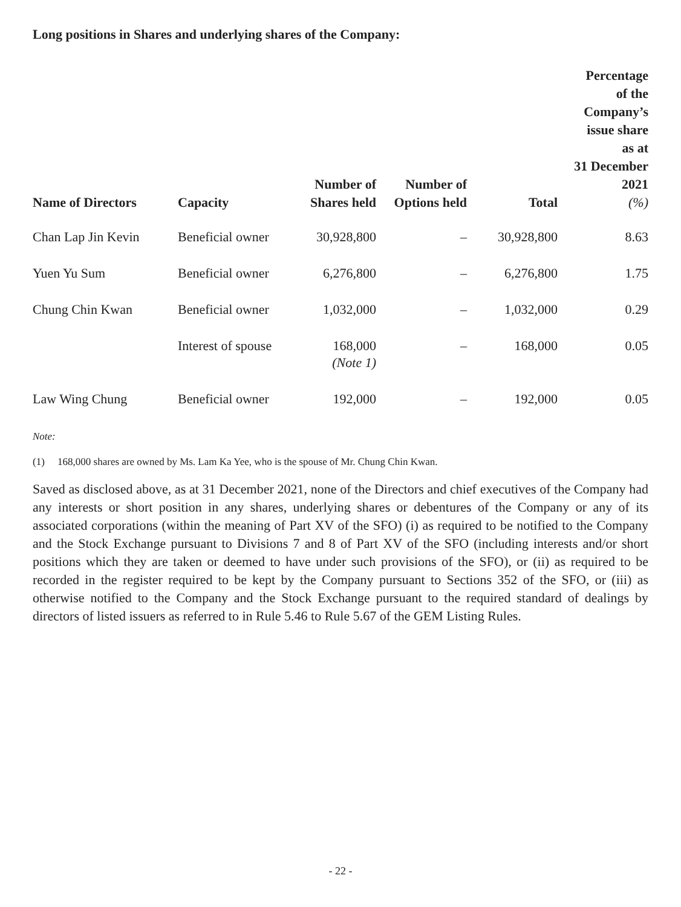Long positions in Shares and underlying shares of the Company:
| Name of Directors | Capacity | Number of Shares held | Number of Options held | Total | Percentage of the Company’s issue share as at 31 December 2021 (%) |
| --- | --- | --- | --- | --- | --- |
| Chan Lap Jin Kevin | Beneficial owner | 30,928,800 | – | 30,928,800 | 8.63 |
| Yuen Yu Sum | Beneficial owner | 6,276,800 | – | 6,276,800 | 1.75 |
| Chung Chin Kwan | Beneficial owner | 1,032,000 | – | 1,032,000 | 0.29 |
| | Interest of spouse | 168,000 (Note 1) | – | 168,000 | 0.05 |
| Law Wing Chung | Beneficial owner | 192,000 | – | 192,000 | 0.05 |
Note:
(1) 168,000 shares are owned by Ms. Lam Ka Yee, who is the spouse of Mr. Chung Chin Kwan.
Saved as disclosed above, as at 31 December 2021, none of the Directors and chief executives of the Company had any interests or short position in any shares, underlying shares or debentures of the Company or any of its associated corporations (within the meaning of Part XV of the SFO) (i) as required to be notified to the Company and the Stock Exchange pursuant to Divisions 7 and 8 of Part XV of the SFO (including interests and/or short positions which they are taken or deemed to have under such provisions of the SFO), or (ii) as required to be recorded in the register required to be kept by the Company pursuant to Sections 352 of the SFO, or (iii) as otherwise notified to the Company and the Stock Exchange pursuant to the required standard of dealings by directors of listed issuers as referred to in Rule 5.46 to Rule 5.67 of the GEM Listing Rules.
- 22 -